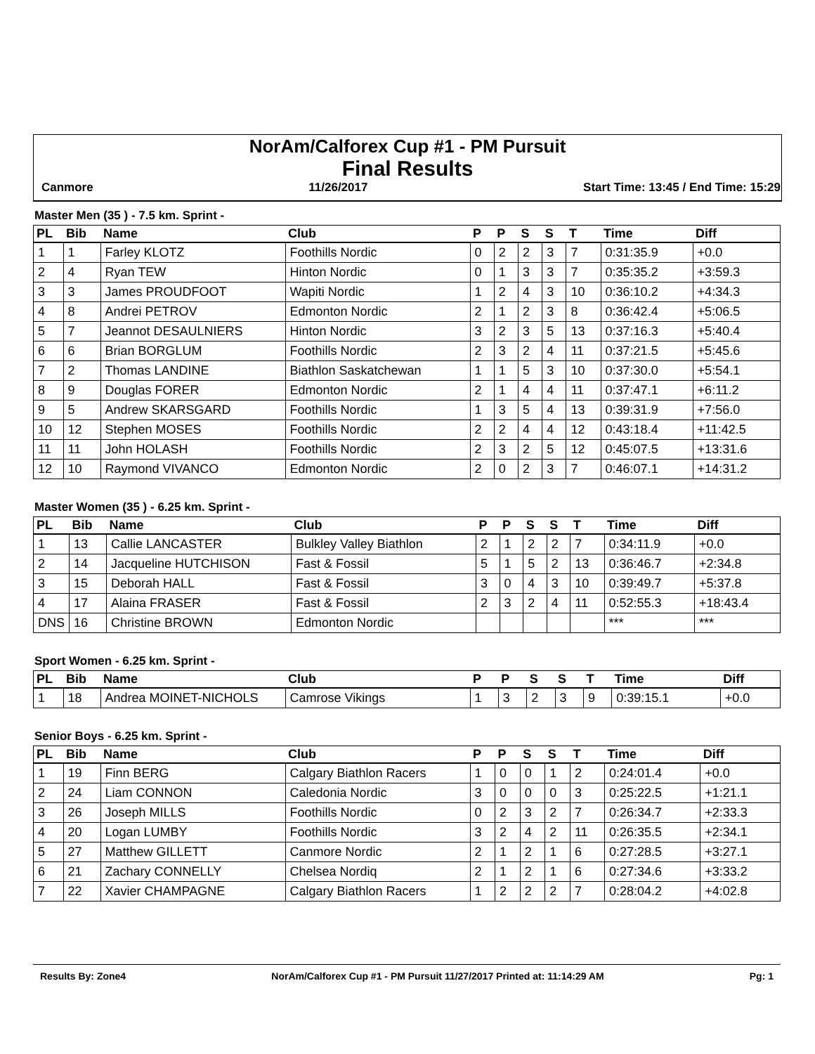NorAm/Calforex Cup #1 - PM Pursuit
Final Results
Canmore 11/26/2017 Start Time: 13:45 / End Time: 15:29
Master Men (35 ) - 7.5 km. Sprint -
| PL | Bib | Name | Club | P | P | S | S | T | Time | Diff |
| --- | --- | --- | --- | --- | --- | --- | --- | --- | --- | --- |
| 1 | 1 | Farley KLOTZ | Foothills Nordic | 0 | 2 | 2 | 3 | 7 | 0:31:35.9 | +0.0 |
| 2 | 4 | Ryan TEW | Hinton Nordic | 0 | 1 | 3 | 3 | 7 | 0:35:35.2 | +3:59.3 |
| 3 | 3 | James PROUDFOOT | Wapiti Nordic | 1 | 2 | 4 | 3 | 10 | 0:36:10.2 | +4:34.3 |
| 4 | 8 | Andrei PETROV | Edmonton Nordic | 2 | 1 | 2 | 3 | 8 | 0:36:42.4 | +5:06.5 |
| 5 | 7 | Jeannot DESAULNIERS | Hinton Nordic | 3 | 2 | 3 | 5 | 13 | 0:37:16.3 | +5:40.4 |
| 6 | 6 | Brian BORGLUM | Foothills Nordic | 2 | 3 | 2 | 4 | 11 | 0:37:21.5 | +5:45.6 |
| 7 | 2 | Thomas LANDINE | Biathlon Saskatchewan | 1 | 1 | 5 | 3 | 10 | 0:37:30.0 | +5:54.1 |
| 8 | 9 | Douglas FORER | Edmonton Nordic | 2 | 1 | 4 | 4 | 11 | 0:37:47.1 | +6:11.2 |
| 9 | 5 | Andrew SKARSGARD | Foothills Nordic | 1 | 3 | 5 | 4 | 13 | 0:39:31.9 | +7:56.0 |
| 10 | 12 | Stephen MOSES | Foothills Nordic | 2 | 2 | 4 | 4 | 12 | 0:43:18.4 | +11:42.5 |
| 11 | 11 | John HOLASH | Foothills Nordic | 2 | 3 | 2 | 5 | 12 | 0:45:07.5 | +13:31.6 |
| 12 | 10 | Raymond VIVANCO | Edmonton Nordic | 2 | 0 | 2 | 3 | 7 | 0:46:07.1 | +14:31.2 |
Master Women (35 ) - 6.25 km. Sprint -
| PL | Bib | Name | Club | P | P | S | S | T | Time | Diff |
| --- | --- | --- | --- | --- | --- | --- | --- | --- | --- | --- |
| 1 | 13 | Callie LANCASTER | Bulkley Valley Biathlon | 2 | 1 | 2 | 2 | 7 | 0:34:11.9 | +0.0 |
| 2 | 14 | Jacqueline HUTCHISON | Fast & Fossil | 5 | 1 | 5 | 2 | 13 | 0:36:46.7 | +2:34.8 |
| 3 | 15 | Deborah HALL | Fast & Fossil | 3 | 0 | 4 | 3 | 10 | 0:39:49.7 | +5:37.8 |
| 4 | 17 | Alaina FRASER | Fast & Fossil | 2 | 3 | 2 | 4 | 11 | 0:52:55.3 | +18:43.4 |
| DNS | 16 | Christine BROWN | Edmonton Nordic | | | | | | *** | *** |
Sport Women - 6.25 km. Sprint -
| PL | Bib | Name | Club | P | P | S | S | T | Time | Diff |
| --- | --- | --- | --- | --- | --- | --- | --- | --- | --- | --- |
| 1 | 18 | Andrea MOINET-NICHOLS | Camrose Vikings | 1 | 3 | 2 | 3 | 9 | 0:39:15.1 | +0.0 |
Senior Boys - 6.25 km. Sprint -
| PL | Bib | Name | Club | P | P | S | S | T | Time | Diff |
| --- | --- | --- | --- | --- | --- | --- | --- | --- | --- | --- |
| 1 | 19 | Finn BERG | Calgary Biathlon Racers | 1 | 0 | 0 | 1 | 2 | 0:24:01.4 | +0.0 |
| 2 | 24 | Liam CONNON | Caledonia Nordic | 3 | 0 | 0 | 0 | 3 | 0:25:22.5 | +1:21.1 |
| 3 | 26 | Joseph MILLS | Foothills Nordic | 0 | 2 | 3 | 2 | 7 | 0:26:34.7 | +2:33.3 |
| 4 | 20 | Logan LUMBY | Foothills Nordic | 3 | 2 | 4 | 2 | 11 | 0:26:35.5 | +2:34.1 |
| 5 | 27 | Matthew GILLETT | Canmore Nordic | 2 | 1 | 2 | 1 | 6 | 0:27:28.5 | +3:27.1 |
| 6 | 21 | Zachary CONNELLY | Chelsea Nordiq | 2 | 1 | 2 | 1 | 6 | 0:27:34.6 | +3:33.2 |
| 7 | 22 | Xavier CHAMPAGNE | Calgary Biathlon Racers | 1 | 2 | 2 | 2 | 7 | 0:28:04.2 | +4:02.8 |
Results By: Zone4 NorAm/Calforex Cup #1 - PM Pursuit 11/27/2017 Printed at: 11:14:29 AM Pg: 1